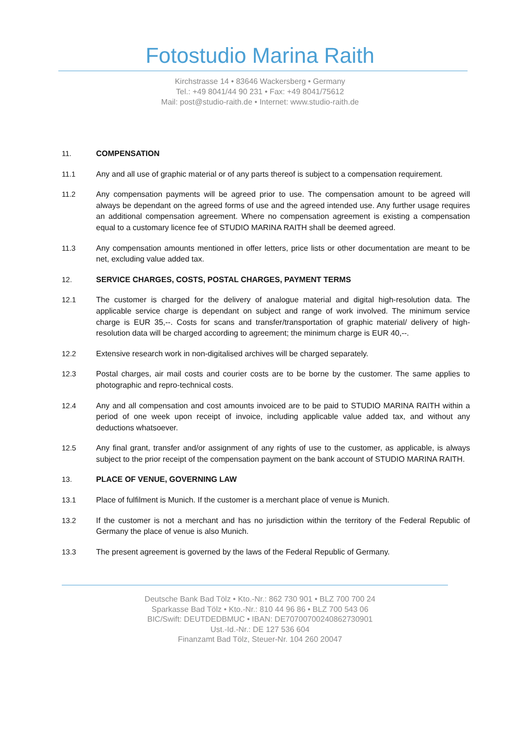Fotostudio Marina Raith
Kirchstrasse 14 • 83646 Wackersberg • Germany
Tel.: +49 8041/44 90 231 • Fax: +49 8041/75612
Mail: post@studio-raith.de • Internet: www.studio-raith.de
11. COMPENSATION
11.1 Any and all use of graphic material or of any parts thereof is subject to a compensation requirement.
11.2 Any compensation payments will be agreed prior to use. The compensation amount to be agreed will always be dependant on the agreed forms of use and the agreed intended use. Any further usage requires an additional compensation agreement. Where no compensation agreement is existing a compensation equal to a customary licence fee of STUDIO MARINA RAITH shall be deemed agreed.
11.3 Any compensation amounts mentioned in offer letters, price lists or other documentation are meant to be net, excluding value added tax.
12. SERVICE CHARGES, COSTS, POSTAL CHARGES, PAYMENT TERMS
12.1 The customer is charged for the delivery of analogue material and digital high-resolution data. The applicable service charge is dependant on subject and range of work involved. The minimum service charge is EUR 35,--. Costs for scans and transfer/transportation of graphic material/ delivery of high-resolution data will be charged according to agreement; the minimum charge is EUR 40,--.
12.2 Extensive research work in non-digitalised archives will be charged separately.
12.3 Postal charges, air mail costs and courier costs are to be borne by the customer. The same applies to photographic and repro-technical costs.
12.4 Any and all compensation and cost amounts invoiced are to be paid to STUDIO MARINA RAITH within a period of one week upon receipt of invoice, including applicable value added tax, and without any deductions whatsoever.
12.5 Any final grant, transfer and/or assignment of any rights of use to the customer, as applicable, is always subject to the prior receipt of the compensation payment on the bank account of STUDIO MARINA RAITH.
13. PLACE OF VENUE, GOVERNING LAW
13.1 Place of fulfilment is Munich. If the customer is a merchant place of venue is Munich.
13.2 If the customer is not a merchant and has no jurisdiction within the territory of the Federal Republic of Germany the place of venue is also Munich.
13.3 The present agreement is governed by the laws of the Federal Republic of Germany.
Deutsche Bank Bad Tölz • Kto.-Nr.: 862 730 901 • BLZ 700 700 24
Sparkasse Bad Tölz • Kto.-Nr.: 810 44 96 86 • BLZ 700 543 06
BIC/Swift: DEUTDEDBMUC • IBAN: DE70700700240862730901
Ust.-Id.-Nr.: DE 127 536 604
Finanzamt Bad Tölz, Steuer-Nr. 104 260 20047